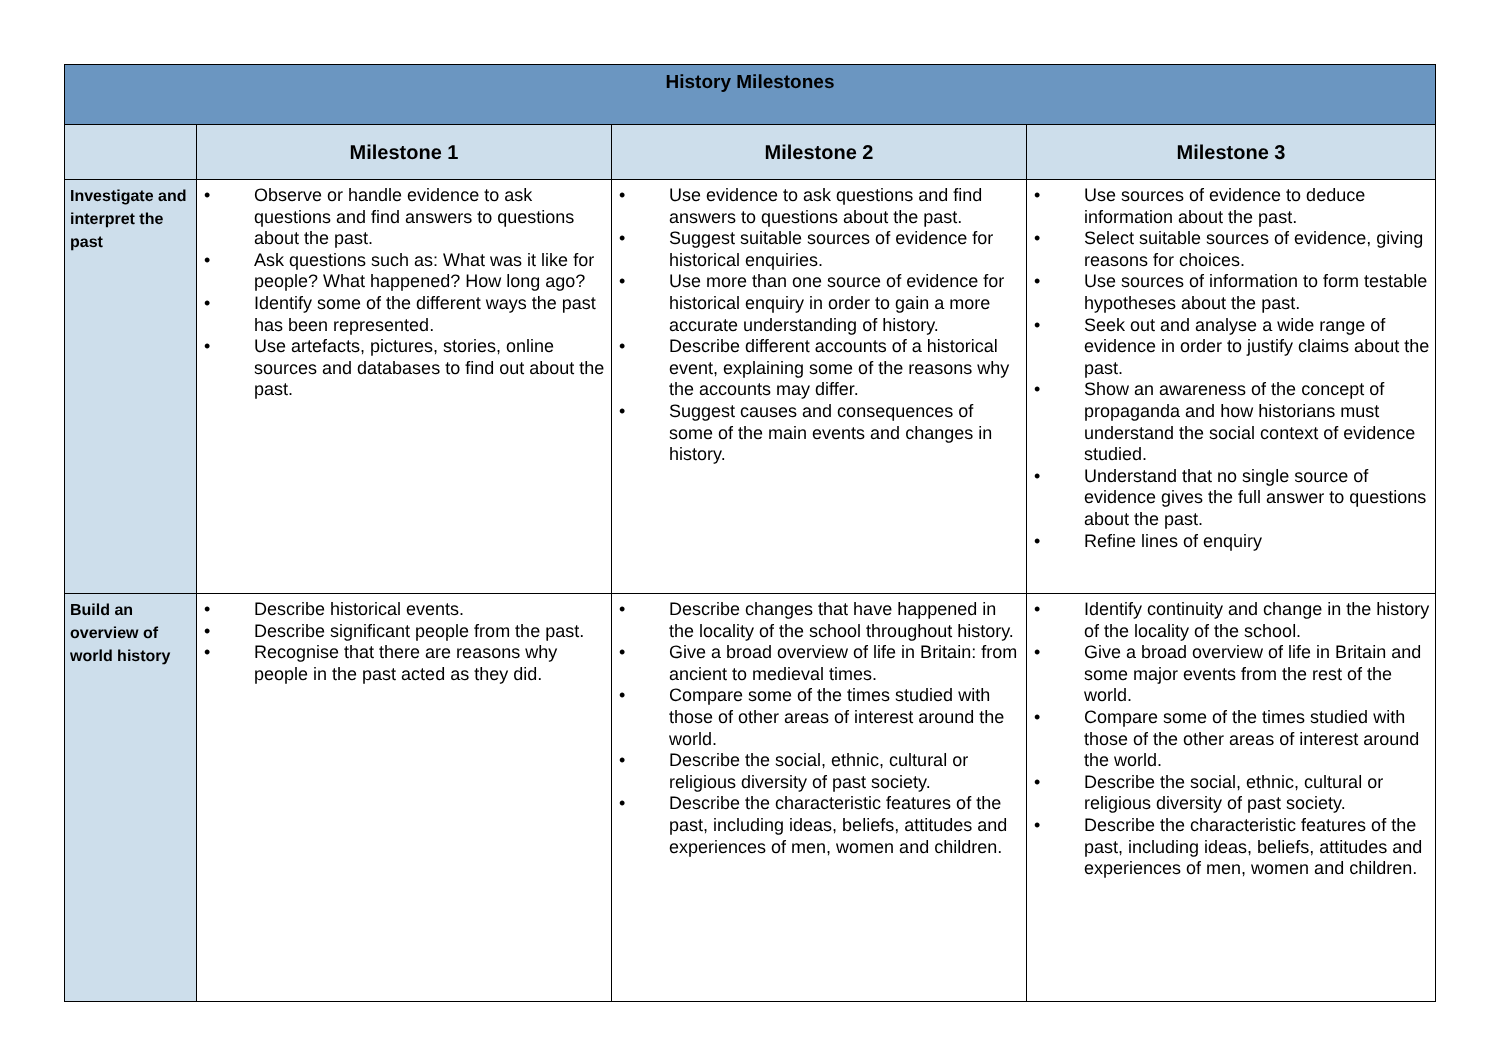| History Milestones | | | |
| --- | --- | --- | --- |
| | Milestone 1 | Milestone 2 | Milestone 3 |
| Investigate and interpret the past | • Observe or handle evidence to ask questions and find answers to questions about the past. • Ask questions such as: What was it like for people? What happened? How long ago? • Identify some of the different ways the past has been represented. • Use artefacts, pictures, stories, online sources and databases to find out about the past. | • Use evidence to ask questions and find answers to questions about the past. • Suggest suitable sources of evidence for historical enquiries. • Use more than one source of evidence for historical enquiry in order to gain a more accurate understanding of history. • Describe different accounts of a historical event, explaining some of the reasons why the accounts may differ. • Suggest causes and consequences of some of the main events and changes in history. | • Use sources of evidence to deduce information about the past. • Select suitable sources of evidence, giving reasons for choices. • Use sources of information to form testable hypotheses about the past. • Seek out and analyse a wide range of evidence in order to justify claims about the past. • Show an awareness of the concept of propaganda and how historians must understand the social context of evidence studied. • Understand that no single source of evidence gives the full answer to questions about the past. • Refine lines of enquiry |
| Build an overview of world history | • Describe historical events. • Describe significant people from the past. • Recognise that there are reasons why people in the past acted as they did. | • Describe changes that have happened in the locality of the school throughout history. • Give a broad overview of life in Britain: from ancient to medieval times. • Compare some of the times studied with those of other areas of interest around the world. • Describe the social, ethnic, cultural or religious diversity of past society. • Describe the characteristic features of the past, including ideas, beliefs, attitudes and experiences of men, women and children. | • Identify continuity and change in the history of the locality of the school. • Give a broad overview of life in Britain and some major events from the rest of the world. • Compare some of the times studied with those of the other areas of interest around the world. • Describe the social, ethnic, cultural or religious diversity of past society. • Describe the characteristic features of the past, including ideas, beliefs, attitudes and experiences of men, women and children. |